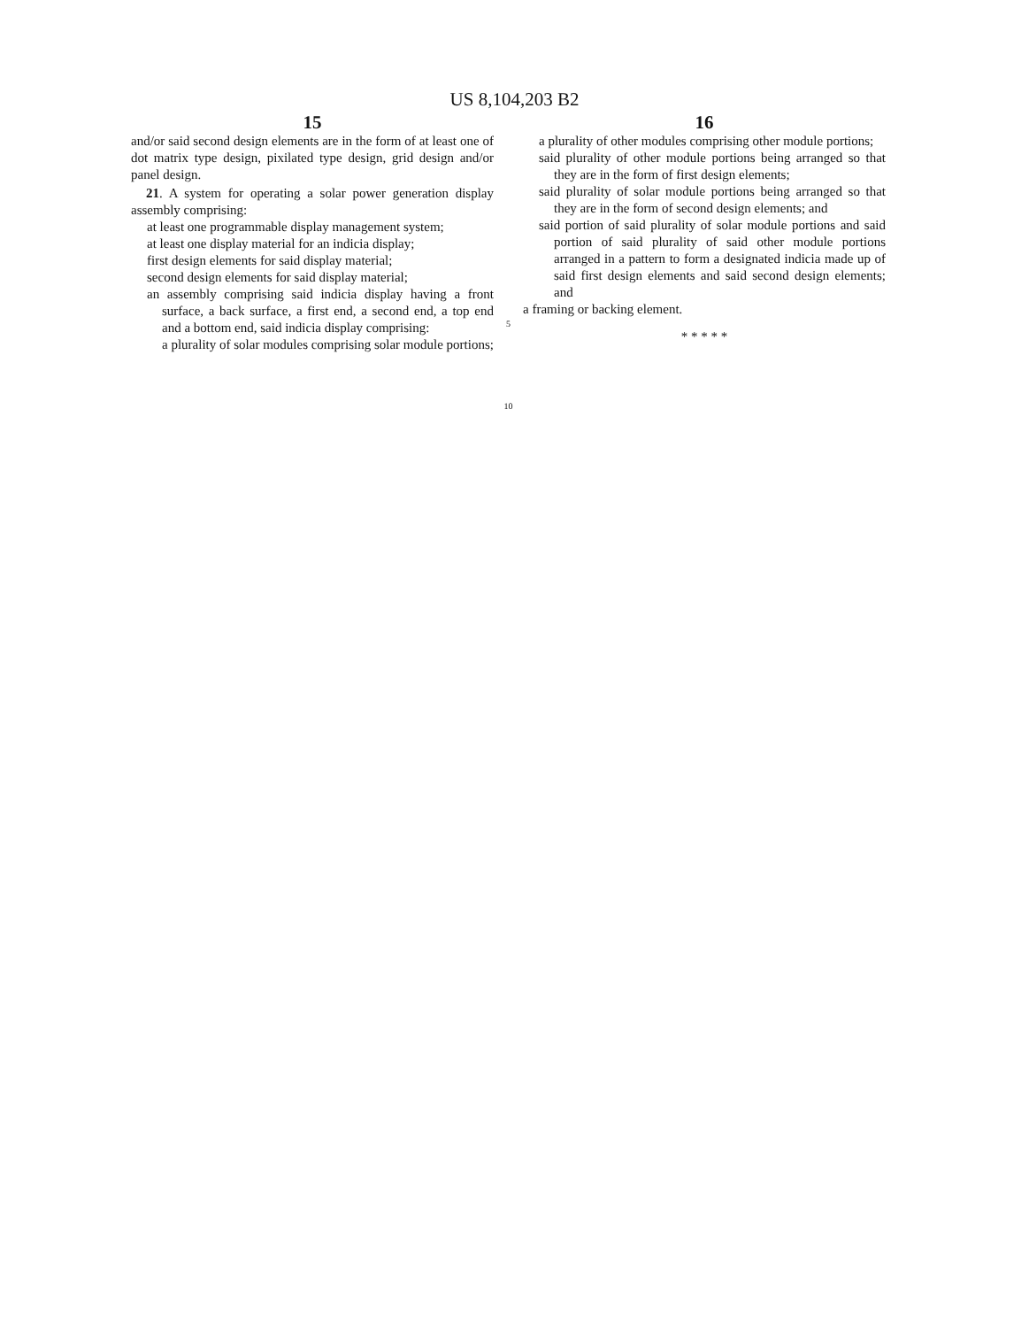US 8,104,203 B2
15
and/or said second design elements are in the form of at least one of dot matrix type design, pixilated type design, grid design and/or panel design.
21. A system for operating a solar power generation display assembly comprising:
at least one programmable display management system;
at least one display material for an indicia display;
first design elements for said display material;
second design elements for said display material;
an assembly comprising said indicia display having a front surface, a back surface, a first end, a second end, a top end and a bottom end, said indicia display comprising:
a plurality of solar modules comprising solar module portions;
5
10
16
a plurality of other modules comprising other module portions;
said plurality of other module portions being arranged so that they are in the form of first design elements;
said plurality of solar module portions being arranged so that they are in the form of second design elements; and
said portion of said plurality of solar module portions and said portion of said plurality of said other module portions arranged in a pattern to form a designated indicia made up of said first design elements and said second design elements; and
a framing or backing element.
* * * * *